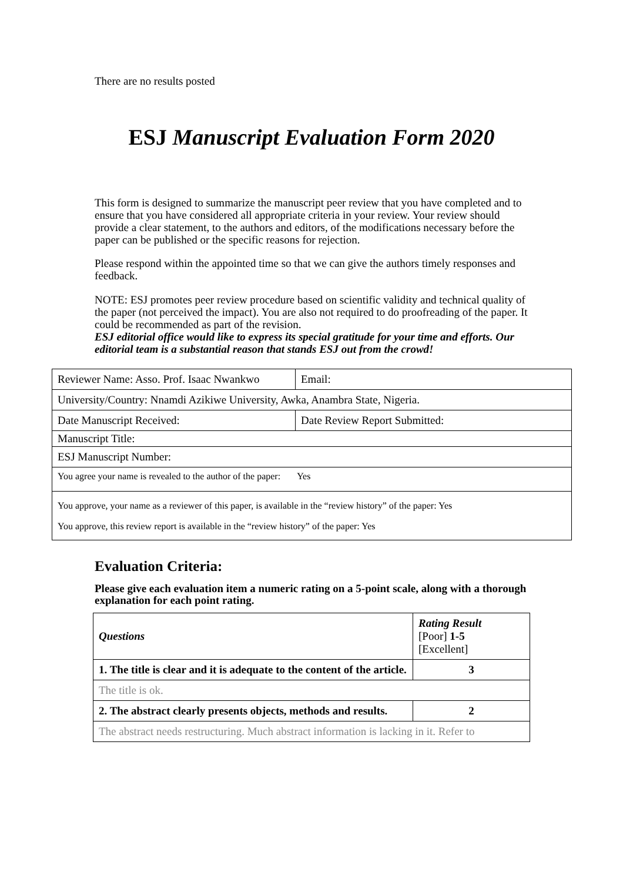There are no results posted
ESJ Manuscript Evaluation Form 2020
This form is designed to summarize the manuscript peer review that you have completed and to ensure that you have considered all appropriate criteria in your review. Your review should provide a clear statement, to the authors and editors, of the modifications necessary before the paper can be published or the specific reasons for rejection.
Please respond within the appointed time so that we can give the authors timely responses and feedback.
NOTE: ESJ promotes peer review procedure based on scientific validity and technical quality of the paper (not perceived the impact). You are also not required to do proofreading of the paper. It could be recommended as part of the revision.
ESJ editorial office would like to express its special gratitude for your time and efforts. Our editorial team is a substantial reason that stands ESJ out from the crowd!
| Reviewer Name: Asso. Prof. Isaac Nwankwo | Email: |
| University/Country: Nnamdi Azikiwe University, Awka, Anambra State, Nigeria. | |
| Date Manuscript Received: | Date Review Report Submitted: |
| Manuscript Title: | |
| ESJ Manuscript Number: | |
| You agree your name is revealed to the author of the paper: Yes | |
| You approve, your name as a reviewer of this paper, is available in the “review history” of the paper: Yes You approve, this review report is available in the “review history” of the paper: Yes | |
Evaluation Criteria:
Please give each evaluation item a numeric rating on a 5-point scale, along with a thorough explanation for each point rating.
| Questions | Rating Result [Poor] 1-5 [Excellent] |
| 1. The title is clear and it is adequate to the content of the article. | 3 |
| The title is ok. | |
| 2. The abstract clearly presents objects, methods and results. | 2 |
| The abstract needs restructuring. Much abstract information is lacking in it. Refer to | |